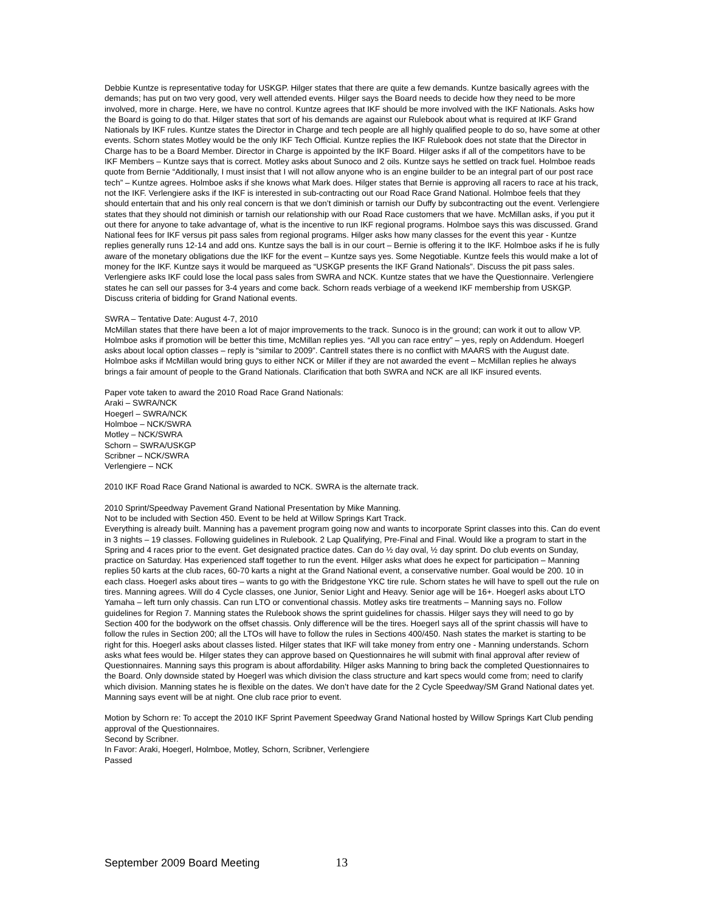Debbie Kuntze is representative today for USKGP. Hilger states that there are quite a few demands. Kuntze basically agrees with the demands; has put on two very good, very well attended events. Hilger says the Board needs to decide how they need to be more involved, more in charge. Here, we have no control. Kuntze agrees that IKF should be more involved with the IKF Nationals. Asks how the Board is going to do that. Hilger states that sort of his demands are against our Rulebook about what is required at IKF Grand Nationals by IKF rules. Kuntze states the Director in Charge and tech people are all highly qualified people to do so, have some at other events. Schorn states Motley would be the only IKF Tech Official. Kuntze replies the IKF Rulebook does not state that the Director in Charge has to be a Board Member. Director in Charge is appointed by the IKF Board. Hilger asks if all of the competitors have to be IKF Members – Kuntze says that is correct. Motley asks about Sunoco and 2 oils. Kuntze says he settled on track fuel. Holmboe reads quote from Bernie “Additionally, I must insist that I will not allow anyone who is an engine builder to be an integral part of our post race tech” – Kuntze agrees. Holmboe asks if she knows what Mark does. Hilger states that Bernie is approving all racers to race at his track, not the IKF. Verlengiere asks if the IKF is interested in sub-contracting out our Road Race Grand National. Holmboe feels that they should entertain that and his only real concern is that we don’t diminish or tarnish our Duffy by subcontracting out the event. Verlengiere states that they should not diminish or tarnish our relationship with our Road Race customers that we have. McMillan asks, if you put it out there for anyone to take advantage of, what is the incentive to run IKF regional programs. Holmboe says this was discussed. Grand National fees for IKF versus pit pass sales from regional programs. Hilger asks how many classes for the event this year - Kuntze replies generally runs 12-14 and add ons. Kuntze says the ball is in our court – Bernie is offering it to the IKF. Holmboe asks if he is fully aware of the monetary obligations due the IKF for the event – Kuntze says yes. Some Negotiable. Kuntze feels this would make a lot of money for the IKF. Kuntze says it would be marqueed as “USKGP presents the IKF Grand Nationals”. Discuss the pit pass sales. Verlengiere asks IKF could lose the local pass sales from SWRA and NCK. Kuntze states that we have the Questionnaire. Verlengiere states he can sell our passes for 3-4 years and come back. Schorn reads verbiage of a weekend IKF membership from USKGP. Discuss criteria of bidding for Grand National events.
SWRA – Tentative Date: August 4-7, 2010
McMillan states that there have been a lot of major improvements to the track. Sunoco is in the ground; can work it out to allow VP. Holmboe asks if promotion will be better this time, McMillan replies yes. “All you can race entry” – yes, reply on Addendum. Hoegerl asks about local option classes – reply is “similar to 2009”. Cantrell states there is no conflict with MAARS with the August date. Holmboe asks if McMillan would bring guys to either NCK or Miller if they are not awarded the event – McMillan replies he always brings a fair amount of people to the Grand Nationals. Clarification that both SWRA and NCK are all IKF insured events.
Paper vote taken to award the 2010 Road Race Grand Nationals:
Araki – SWRA/NCK
Hoegerl – SWRA/NCK
Holmboe – NCK/SWRA
Motley – NCK/SWRA
Schorn – SWRA/USKGP
Scribner – NCK/SWRA
Verlengiere – NCK
2010 IKF Road Race Grand National is awarded to NCK. SWRA is the alternate track.
2010 Sprint/Speedway Pavement Grand National Presentation by Mike Manning.
Not to be included with Section 450. Event to be held at Willow Springs Kart Track.
Everything is already built. Manning has a pavement program going now and wants to incorporate Sprint classes into this. Can do event in 3 nights – 19 classes. Following guidelines in Rulebook. 2 Lap Qualifying, Pre-Final and Final. Would like a program to start in the Spring and 4 races prior to the event. Get designated practice dates. Can do ½ day oval, ½ day sprint. Do club events on Sunday, practice on Saturday. Has experienced staff together to run the event. Hilger asks what does he expect for participation – Manning replies 50 karts at the club races, 60-70 karts a night at the Grand National event, a conservative number. Goal would be 200. 10 in each class. Hoegerl asks about tires – wants to go with the Bridgestone YKC tire rule. Schorn states he will have to spell out the rule on tires. Manning agrees. Will do 4 Cycle classes, one Junior, Senior Light and Heavy. Senior age will be 16+. Hoegerl asks about LTO Yamaha – left turn only chassis. Can run LTO or conventional chassis. Motley asks tire treatments – Manning says no. Follow guidelines for Region 7. Manning states the Rulebook shows the sprint guidelines for chassis. Hilger says they will need to go by Section 400 for the bodywork on the offset chassis. Only difference will be the tires. Hoegerl says all of the sprint chassis will have to follow the rules in Section 200; all the LTOs will have to follow the rules in Sections 400/450. Nash states the market is starting to be right for this. Hoegerl asks about classes listed. Hilger states that IKF will take money from entry one - Manning understands. Schorn asks what fees would be. Hilger states they can approve based on Questionnaires he will submit with final approval after review of Questionnaires. Manning says this program is about affordability. Hilger asks Manning to bring back the completed Questionnaires to the Board. Only downside stated by Hoegerl was which division the class structure and kart specs would come from; need to clarify which division. Manning states he is flexible on the dates. We don’t have date for the 2 Cycle Speedway/SM Grand National dates yet. Manning says event will be at night. One club race prior to event.
Motion by Schorn re: To accept the 2010 IKF Sprint Pavement Speedway Grand National hosted by Willow Springs Kart Club pending approval of the Questionnaires.
Second by Scribner.
In Favor: Araki, Hoegerl, Holmboe, Motley, Schorn, Scribner, Verlengiere
Passed
September 2009 Board Meeting 13